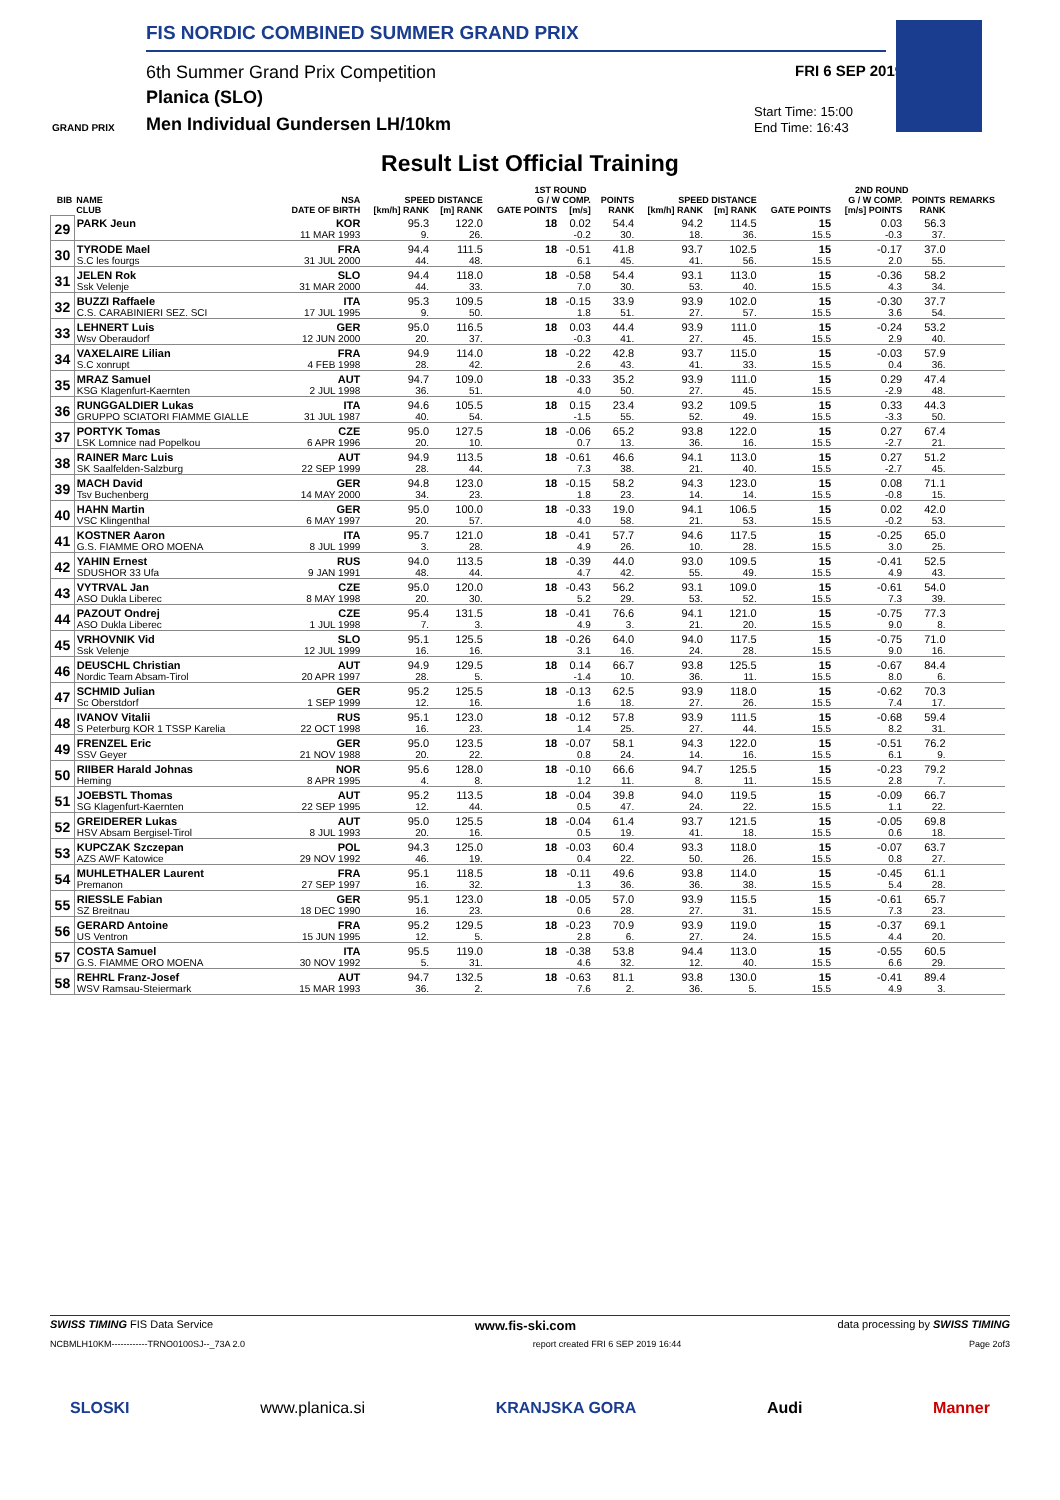FIS NORDIC COMBINED SUMMER GRAND PRIX
6th Summer Grand Prix Competition
Planica (SLO)
Men Individual Gundersen LH/10km
GRAND PRIX
FRI 6 SEP 2019
Start Time: 15:00
End Time: 16:43
Result List Official Training
| | | | 1ST ROUND | | | | | | | 2ND ROUND | | | | |
| --- | --- | --- | --- | --- | --- | --- | --- | --- | --- | --- | --- | --- | --- | --- |
| BIB | NAME | NSA | SPEED DISTANCE | | G / W COMP. | | POINTS | SPEED DISTANCE | | G / W COMP. | | POINTS | REMARKS | |
| | CLUB | DATE OF BIRTH | [km/h] RANK | [m] RANK | GATE POINTS | [m/s] | RANK | [km/h] RANK | [m] RANK | GATE POINTS | [m/s] POINTS | RANK | | |
| 29 | PARK Jeun | KOR | 95.3 | 122.0 | 18 | 0.02 | 54.4 | 94.2 | 114.5 | 15 | 0.03 | 56.3 | | |
| | | 11 MAR 1993 | 9. | 26. | | -0.2 | 30. | 18. | 36. | 15.5 | -0.3 | 37. | | |
| 30 | TYRODE Mael | FRA | 94.4 | 111.5 | 18 | -0.51 | 41.8 | 93.7 | 102.5 | 15 | -0.17 | 37.0 | | |
| | S.C les fourgs | 31 JUL 2000 | 44. | 48. | | 6.1 | 45. | 41. | 56. | 15.5 | 2.0 | 55. | | |
| 31 | JELEN Rok | SLO | 94.4 | 118.0 | 18 | -0.58 | 54.4 | 93.1 | 113.0 | 15 | -0.36 | 58.2 | | |
| | Ssk Velenje | 31 MAR 2000 | 44. | 33. | | 7.0 | 30. | 53. | 40. | 15.5 | 4.3 | 34. | | |
| 32 | BUZZI Raffaele | ITA | 95.3 | 109.5 | 18 | -0.15 | 33.9 | 93.9 | 102.0 | 15 | -0.30 | 37.7 | | |
| | C.S. CARABINIERI SEZ. SCI | 17 JUL 1995 | 9. | 50. | | 1.8 | 51. | 27. | 57. | 15.5 | 3.6 | 54. | | |
| 33 | LEHNERT Luis | GER | 95.0 | 116.5 | 18 | 0.03 | 44.4 | 93.9 | 111.0 | 15 | -0.24 | 53.2 | | |
| | Wsv Oberaudorf | 12 JUN 2000 | 20. | 37. | | -0.3 | 41. | 27. | 45. | 15.5 | 2.9 | 40. | | |
| 34 | VAXELAIRE Lilian | FRA | 94.9 | 114.0 | 18 | -0.22 | 42.8 | 93.7 | 115.0 | 15 | -0.03 | 57.9 | | |
| | S.C xonrupt | 4 FEB 1998 | 28. | 42. | | 2.6 | 43. | 41. | 33. | 15.5 | 0.4 | 36. | | |
| 35 | MRAZ Samuel | AUT | 94.7 | 109.0 | 18 | -0.33 | 35.2 | 93.9 | 111.0 | 15 | 0.29 | 47.4 | | |
| | KSG Klagenfurt-Kaernten | 2 JUL 1998 | 36. | 51. | | 4.0 | 50. | 27. | 45. | 15.5 | -2.9 | 48. | | |
| 36 | RUNGGALDIER Lukas | ITA | 94.6 | 105.5 | 18 | 0.15 | 23.4 | 93.2 | 109.5 | 15 | 0.33 | 44.3 | | |
| | GRUPPO SCIATORI FIAMME GIALLE | 31 JUL 1987 | 40. | 54. | | -1.5 | 55. | 52. | 49. | 15.5 | -3.3 | 50. | | |
| 37 | PORTYK Tomas | CZE | 95.0 | 127.5 | 18 | -0.06 | 65.2 | 93.8 | 122.0 | 15 | 0.27 | 67.4 | | |
| | LSK Lomnice nad Popelkou | 6 APR 1996 | 20. | 10. | | 0.7 | 13. | 36. | 16. | 15.5 | -2.7 | 21. | | |
| 38 | RAINER Marc Luis | AUT | 94.9 | 113.5 | 18 | -0.61 | 46.6 | 94.1 | 113.0 | 15 | 0.27 | 51.2 | | |
| | SK Saalfelden-Salzburg | 22 SEP 1999 | 28. | 44. | | 7.3 | 38. | 21. | 40. | 15.5 | -2.7 | 45. | | |
| 39 | MACH David | GER | 94.8 | 123.0 | 18 | -0.15 | 58.2 | 94.3 | 123.0 | 15 | 0.08 | 71.1 | | |
| | Tsv Buchenberg | 14 MAY 2000 | 34. | 23. | | 1.8 | 23. | 14. | 14. | 15.5 | -0.8 | 15. | | |
| 40 | HAHN Martin | GER | 95.0 | 100.0 | 18 | -0.33 | 19.0 | 94.1 | 106.5 | 15 | 0.02 | 42.0 | | |
| | VSC Klingenthal | 6 MAY 1997 | 20. | 57. | | 4.0 | 58. | 21. | 53. | 15.5 | -0.2 | 53. | | |
| 41 | KOSTNER Aaron | ITA | 95.7 | 121.0 | 18 | -0.41 | 57.7 | 94.6 | 117.5 | 15 | -0.25 | 65.0 | | |
| | G.S. FIAMME ORO MOENA | 8 JUL 1999 | 3. | 28. | | 4.9 | 26. | 10. | 28. | 15.5 | 3.0 | 25. | | |
| 42 | YAHIN Ernest | RUS | 94.0 | 113.5 | 18 | -0.39 | 44.0 | 93.0 | 109.5 | 15 | -0.41 | 52.5 | | |
| | SDUSHOR 33 Ufa | 9 JAN 1991 | 48. | 44. | | 4.7 | 42. | 55. | 49. | 15.5 | 4.9 | 43. | | |
| 43 | VYTRVAL Jan | CZE | 95.0 | 120.0 | 18 | -0.43 | 56.2 | 93.1 | 109.0 | 15 | -0.61 | 54.0 | | |
| | ASO Dukla Liberec | 8 MAY 1998 | 20. | 30. | | 5.2 | 29. | 53. | 52. | 15.5 | 7.3 | 39. | | |
| 44 | PAZOUT Ondrej | CZE | 95.4 | 131.5 | 18 | -0.41 | 76.6 | 94.1 | 121.0 | 15 | -0.75 | 77.3 | | |
| | ASO Dukla Liberec | 1 JUL 1998 | 7. | 3. | | 4.9 | 3. | 21. | 20. | 15.5 | 9.0 | 8. | | |
| 45 | VRHOVNIK Vid | SLO | 95.1 | 125.5 | 18 | -0.26 | 64.0 | 94.0 | 117.5 | 15 | -0.75 | 71.0 | | |
| | Ssk Velenje | 12 JUL 1999 | 16. | 16. | | 3.1 | 16. | 24. | 28. | 15.5 | 9.0 | 16. | | |
| 46 | DEUSCHL Christian | AUT | 94.9 | 129.5 | 18 | 0.14 | 66.7 | 93.8 | 125.5 | 15 | -0.67 | 84.4 | | |
| | Nordic Team Absam-Tirol | 20 APR 1997 | 28. | 5. | | -1.4 | 10. | 36. | 11. | 15.5 | 8.0 | 6. | | |
| 47 | SCHMID Julian | GER | 95.2 | 125.5 | 18 | -0.13 | 62.5 | 93.9 | 118.0 | 15 | -0.62 | 70.3 | | |
| | Sc Oberstdorf | 1 SEP 1999 | 12. | 16. | | 1.6 | 18. | 27. | 26. | 15.5 | 7.4 | 17. | | |
| 48 | IVANOV Vitalii | RUS | 95.1 | 123.0 | 18 | -0.12 | 57.8 | 93.9 | 111.5 | 15 | -0.68 | 59.4 | | |
| | S Peterburg KOR 1 TSSP Karelia | 22 OCT 1998 | 16. | 23. | | 1.4 | 25. | 27. | 44. | 15.5 | 8.2 | 31. | | |
| 49 | FRENZEL Eric | GER | 95.0 | 123.5 | 18 | -0.07 | 58.1 | 94.3 | 122.0 | 15 | -0.51 | 76.2 | | |
| | SSV Geyer | 21 NOV 1988 | 20. | 22. | | 0.8 | 24. | 14. | 16. | 15.5 | 6.1 | 9. | | |
| 50 | RIIBER Harald Johnas | NOR | 95.6 | 128.0 | 18 | -0.10 | 66.6 | 94.7 | 125.5 | 15 | -0.23 | 79.2 | | |
| | Heming | 8 APR 1995 | 4. | 8. | | 1.2 | 11. | 8. | 11. | 15.5 | 2.8 | 7. | | |
| 51 | JOEBSTL Thomas | AUT | 95.2 | 113.5 | 18 | -0.04 | 39.8 | 94.0 | 119.5 | 15 | -0.09 | 66.7 | | |
| | SG Klagenfurt-Kaernten | 22 SEP 1995 | 12. | 44. | | 0.5 | 47. | 24. | 22. | 15.5 | 1.1 | 22. | | |
| 52 | GREIDERER Lukas | AUT | 95.0 | 125.5 | 18 | -0.04 | 61.4 | 93.7 | 121.5 | 15 | -0.05 | 69.8 | | |
| | HSV Absam Bergisel-Tirol | 8 JUL 1993 | 20. | 16. | | 0.5 | 19. | 41. | 18. | 15.5 | 0.6 | 18. | | |
| 53 | KUPCZAK Szczepan | POL | 94.3 | 125.0 | 18 | -0.03 | 60.4 | 93.3 | 118.0 | 15 | -0.07 | 63.7 | | |
| | AZS AWF Katowice | 29 NOV 1992 | 46. | 19. | | 0.4 | 22. | 50. | 26. | 15.5 | 0.8 | 27. | | |
| 54 | MUHLETHALER Laurent | FRA | 95.1 | 118.5 | 18 | -0.11 | 49.6 | 93.8 | 114.0 | 15 | -0.45 | 61.1 | | |
| | Premanon | 27 SEP 1997 | 16. | 32. | | 1.3 | 36. | 36. | 38. | 15.5 | 5.4 | 28. | | |
| 55 | RIESSLE Fabian | GER | 95.1 | 123.0 | 18 | -0.05 | 57.0 | 93.9 | 115.5 | 15 | -0.61 | 65.7 | | |
| | SZ Breitnau | 18 DEC 1990 | 16. | 23. | | 0.6 | 28. | 27. | 31. | 15.5 | 7.3 | 23. | | |
| 56 | GERARD Antoine | FRA | 95.2 | 129.5 | 18 | -0.23 | 70.9 | 93.9 | 119.0 | 15 | -0.37 | 69.1 | | |
| | US Ventron | 15 JUN 1995 | 12. | 5. | | 2.8 | 6. | 27. | 24. | 15.5 | 4.4 | 20. | | |
| 57 | COSTA Samuel | ITA | 95.5 | 119.0 | 18 | -0.38 | 53.8 | 94.4 | 113.0 | 15 | -0.55 | 60.5 | | |
| | G.S. FIAMME ORO MOENA | 30 NOV 1992 | 5. | 31. | | 4.6 | 32. | 12. | 40. | 15.5 | 6.6 | 29. | | |
| 58 | REHRL Franz-Josef | AUT | 94.7 | 132.5 | 18 | -0.63 | 81.1 | 93.8 | 130.0 | 15 | -0.41 | 89.4 | | |
| | WSV Ramsau-Steiermark | 15 MAR 1993 | 36. | 2. | | 7.6 | 2. | 36. | 5. | 15.5 | 4.9 | 3. | | |
SWISS TIMING FIS Data Service www.fis-ski.com data processing by SWISS TIMING
NCBMLH10KM------------TRNO0100SJ--_73A 2.0 report created FRI 6 SEP 2019 16:44 Page 2of3
SLOSKI www.planica.si KRANJSKA GORA Audi Manner